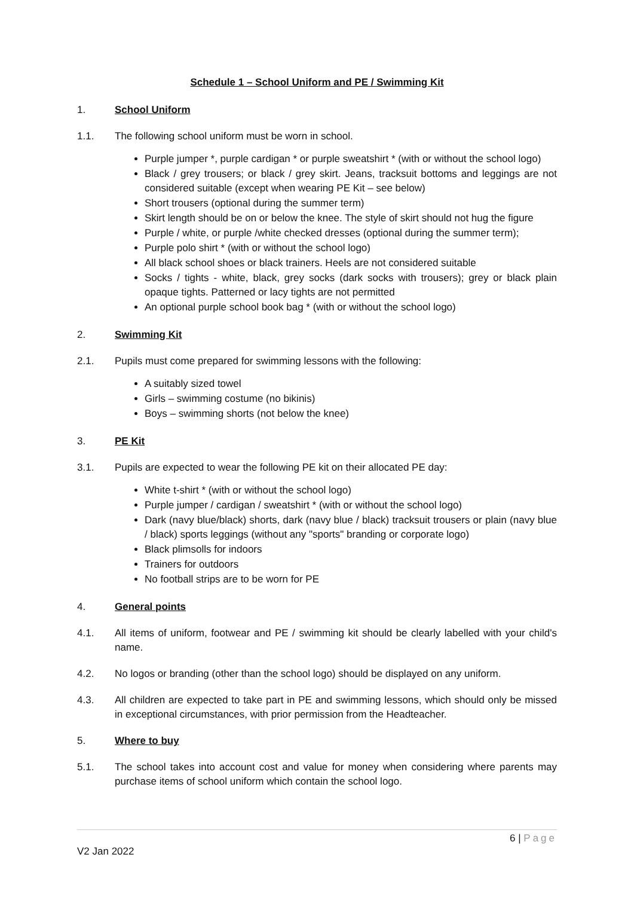Schedule 1 – School Uniform and PE / Swimming Kit
1. School Uniform
1.1. The following school uniform must be worn in school.
Purple jumper *, purple cardigan * or purple sweatshirt * (with or without the school logo)
Black / grey trousers; or black / grey skirt. Jeans, tracksuit bottoms and leggings are not considered suitable (except when wearing PE Kit – see below)
Short trousers (optional during the summer term)
Skirt length should be on or below the knee. The style of skirt should not hug the figure
Purple / white, or purple /white checked dresses (optional during the summer term);
Purple polo shirt * (with or without the school logo)
All black school shoes or black trainers. Heels are not considered suitable
Socks / tights - white, black, grey socks (dark socks with trousers); grey or black plain opaque tights. Patterned or lacy tights are not permitted
An optional purple school book bag * (with or without the school logo)
2. Swimming Kit
2.1. Pupils must come prepared for swimming lessons with the following:
A suitably sized towel
Girls – swimming costume (no bikinis)
Boys – swimming shorts (not below the knee)
3. PE Kit
3.1. Pupils are expected to wear the following PE kit on their allocated PE day:
White t-shirt * (with or without the school logo)
Purple jumper / cardigan / sweatshirt * (with or without the school logo)
Dark (navy blue/black) shorts, dark (navy blue / black) tracksuit trousers or plain (navy blue / black) sports leggings (without any "sports" branding or corporate logo)
Black plimsolls for indoors
Trainers for outdoors
No football strips are to be worn for PE
4. General points
4.1. All items of uniform, footwear and PE / swimming kit should be clearly labelled with your child's name.
4.2. No logos or branding (other than the school logo) should be displayed on any uniform.
4.3. All children are expected to take part in PE and swimming lessons, which should only be missed in exceptional circumstances, with prior permission from the Headteacher.
5. Where to buy
5.1. The school takes into account cost and value for money when considering where parents may purchase items of school uniform which contain the school logo.
6 | Page
V2 Jan 2022